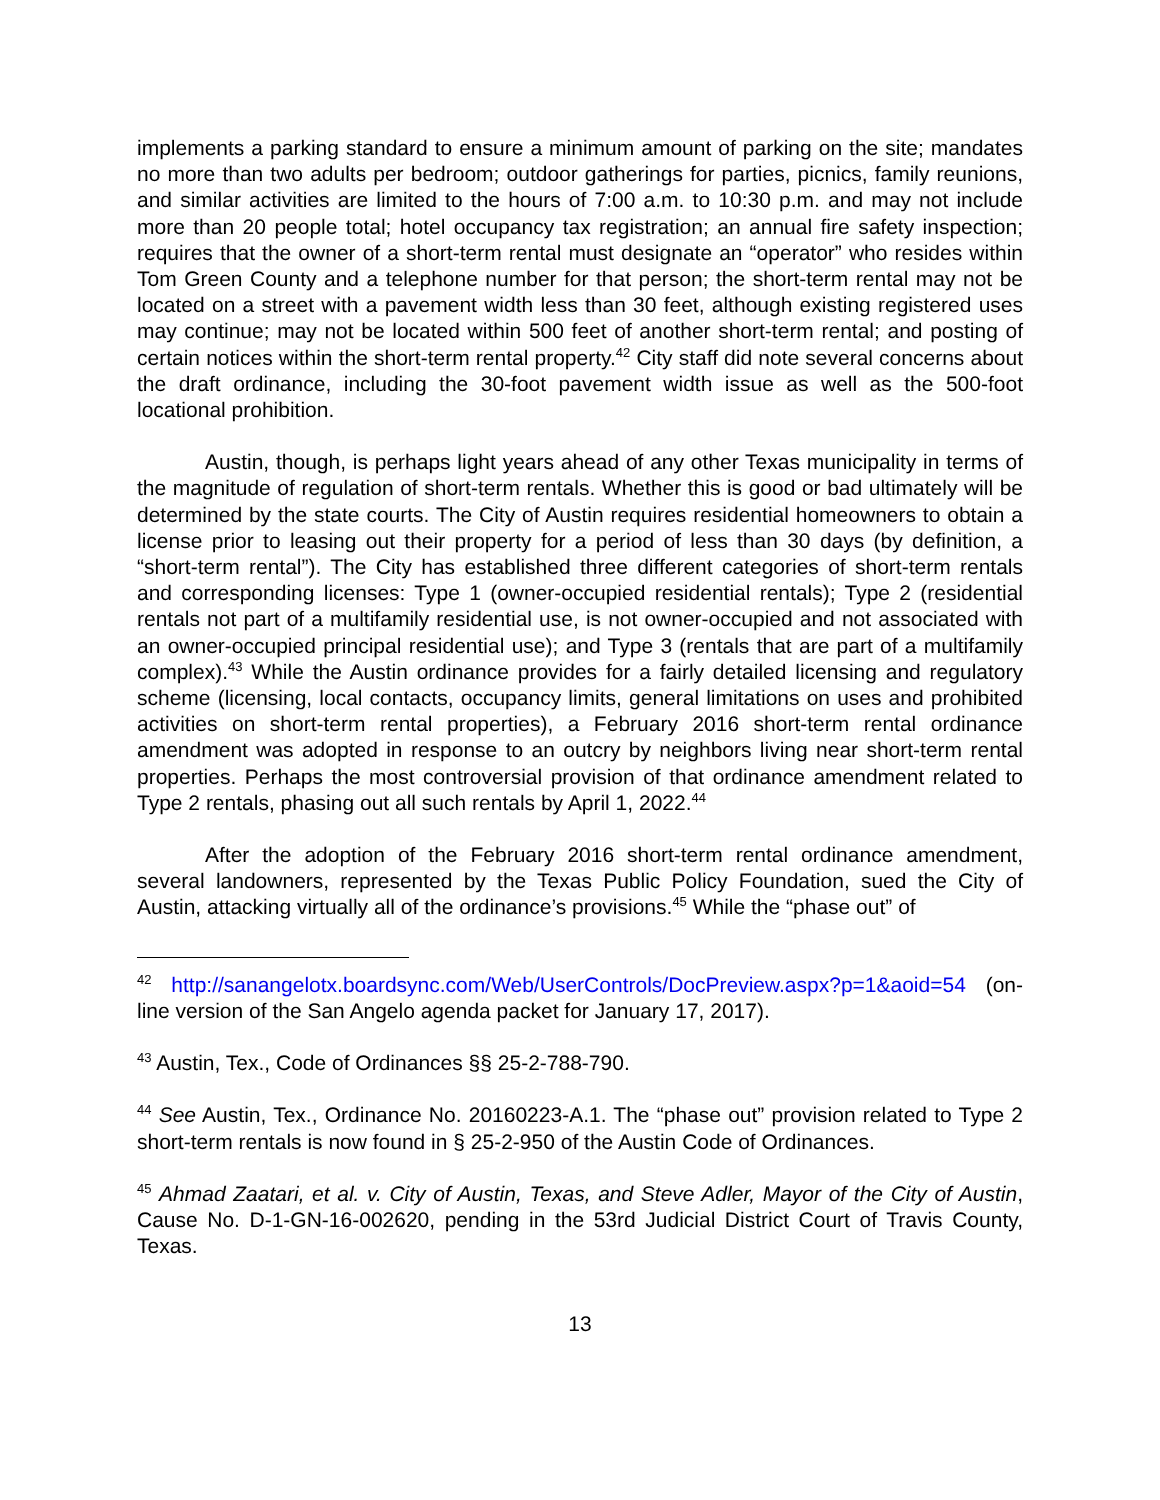implements a parking standard to ensure a minimum amount of parking on the site; mandates no more than two adults per bedroom; outdoor gatherings for parties, picnics, family reunions, and similar activities are limited to the hours of 7:00 a.m. to 10:30 p.m. and may not include more than 20 people total; hotel occupancy tax registration; an annual fire safety inspection; requires that the owner of a short-term rental must designate an “operator” who resides within Tom Green County and a telephone number for that person; the short-term rental may not be located on a street with a pavement width less than 30 feet, although existing registered uses may continue; may not be located within 500 feet of another short-term rental; and posting of certain notices within the short-term rental property.<sup>42</sup> City staff did note several concerns about the draft ordinance, including the 30-foot pavement width issue as well as the 500-foot locational prohibition.
Austin, though, is perhaps light years ahead of any other Texas municipality in terms of the magnitude of regulation of short-term rentals. Whether this is good or bad ultimately will be determined by the state courts. The City of Austin requires residential homeowners to obtain a license prior to leasing out their property for a period of less than 30 days (by definition, a “short-term rental”). The City has established three different categories of short-term rentals and corresponding licenses: Type 1 (owner-occupied residential rentals); Type 2 (residential rentals not part of a multifamily residential use, is not owner-occupied and not associated with an owner-occupied principal residential use); and Type 3 (rentals that are part of a multifamily complex).<sup>43</sup> While the Austin ordinance provides for a fairly detailed licensing and regulatory scheme (licensing, local contacts, occupancy limits, general limitations on uses and prohibited activities on short-term rental properties), a February 2016 short-term rental ordinance amendment was adopted in response to an outcry by neighbors living near short-term rental properties. Perhaps the most controversial provision of that ordinance amendment related to Type 2 rentals, phasing out all such rentals by April 1, 2022.<sup>44</sup>
After the adoption of the February 2016 short-term rental ordinance amendment, several landowners, represented by the Texas Public Policy Foundation, sued the City of Austin, attacking virtually all of the ordinance’s provisions.<sup>45</sup> While the “phase out” of
<sup>42</sup> http://sanangelotx.boardsync.com/Web/UserControls/DocPreview.aspx?p=1&aoid=54 (on-line version of the San Angelo agenda packet for January 17, 2017).
<sup>43</sup> Austin, Tex., Code of Ordinances §§ 25-2-788-790.
<sup>44</sup> See Austin, Tex., Ordinance No. 20160223-A.1. The “phase out” provision related to Type 2 short-term rentals is now found in § 25-2-950 of the Austin Code of Ordinances.
<sup>45</sup> Ahmad Zaatari, et al. v. City of Austin, Texas, and Steve Adler, Mayor of the City of Austin, Cause No. D-1-GN-16-002620, pending in the 53rd Judicial District Court of Travis County, Texas.
13